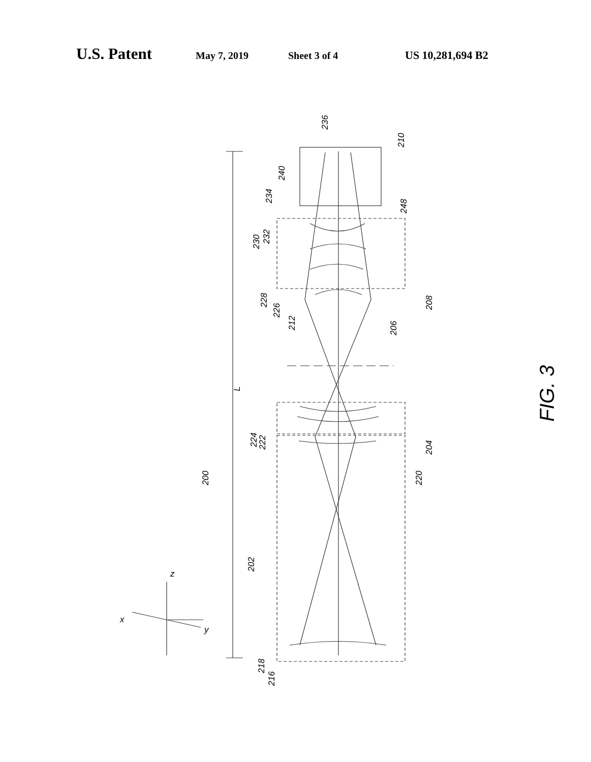U.S. Patent May 7, 2019 Sheet 3 of 4 US 10,281,694 B2
FIG. 3
236
210
240
234
248
230
232
228
226
212
208
206
L
224
222
204
220
200
202
218
216
z
x
y